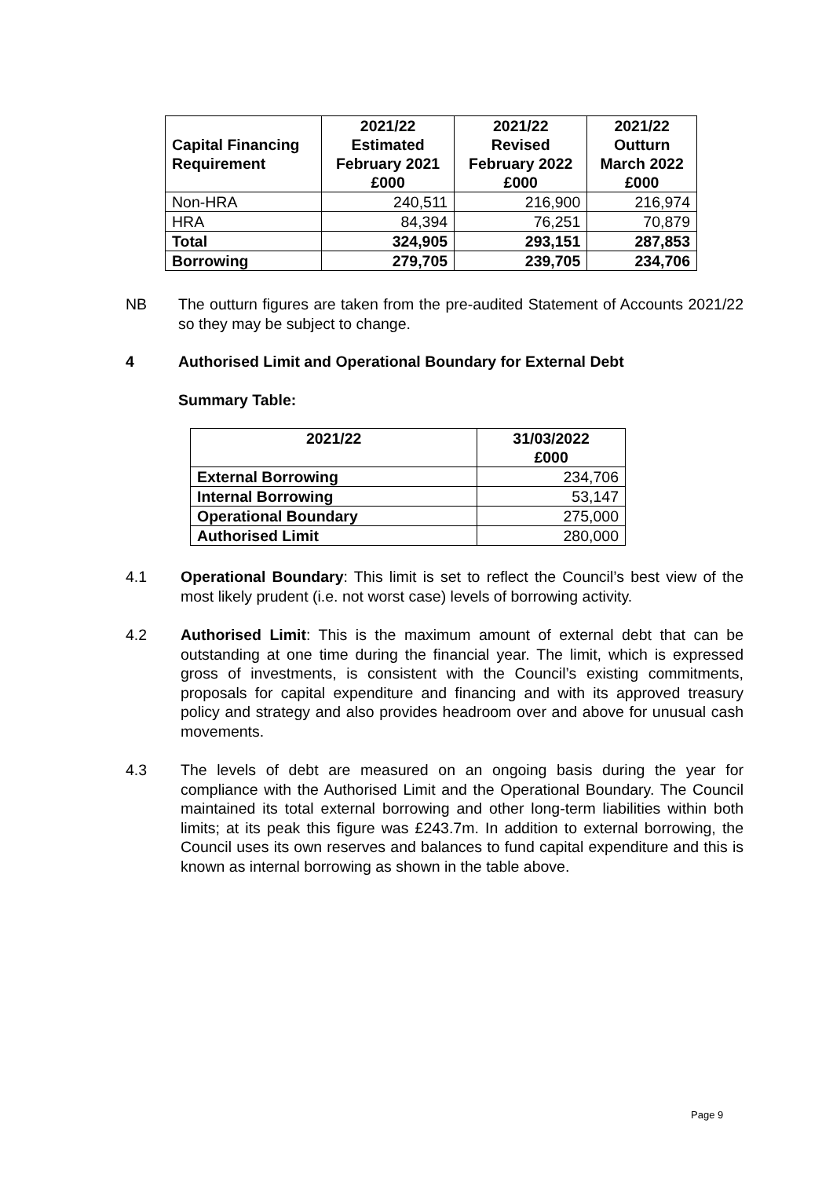| Capital Financing Requirement | 2021/22 Estimated February 2021 £000 | 2021/22 Revised February 2022 £000 | 2021/22 Outturn March 2022 £000 |
| --- | --- | --- | --- |
| Non-HRA | 240,511 | 216,900 | 216,974 |
| HRA | 84,394 | 76,251 | 70,879 |
| Total | 324,905 | 293,151 | 287,853 |
| Borrowing | 279,705 | 239,705 | 234,706 |
NB The outturn figures are taken from the pre-audited Statement of Accounts 2021/22 so they may be subject to change.
4 Authorised Limit and Operational Boundary for External Debt
Summary Table:
| 2021/22 | 31/03/2022 £000 |
| --- | --- |
| External Borrowing | 234,706 |
| Internal Borrowing | 53,147 |
| Operational Boundary | 275,000 |
| Authorised Limit | 280,000 |
4.1 Operational Boundary: This limit is set to reflect the Council’s best view of the most likely prudent (i.e. not worst case) levels of borrowing activity.
4.2 Authorised Limit: This is the maximum amount of external debt that can be outstanding at one time during the financial year. The limit, which is expressed gross of investments, is consistent with the Council’s existing commitments, proposals for capital expenditure and financing and with its approved treasury policy and strategy and also provides headroom over and above for unusual cash movements.
4.3 The levels of debt are measured on an ongoing basis during the year for compliance with the Authorised Limit and the Operational Boundary. The Council maintained its total external borrowing and other long-term liabilities within both limits; at its peak this figure was £243.7m. In addition to external borrowing, the Council uses its own reserves and balances to fund capital expenditure and this is known as internal borrowing as shown in the table above.
Page 9